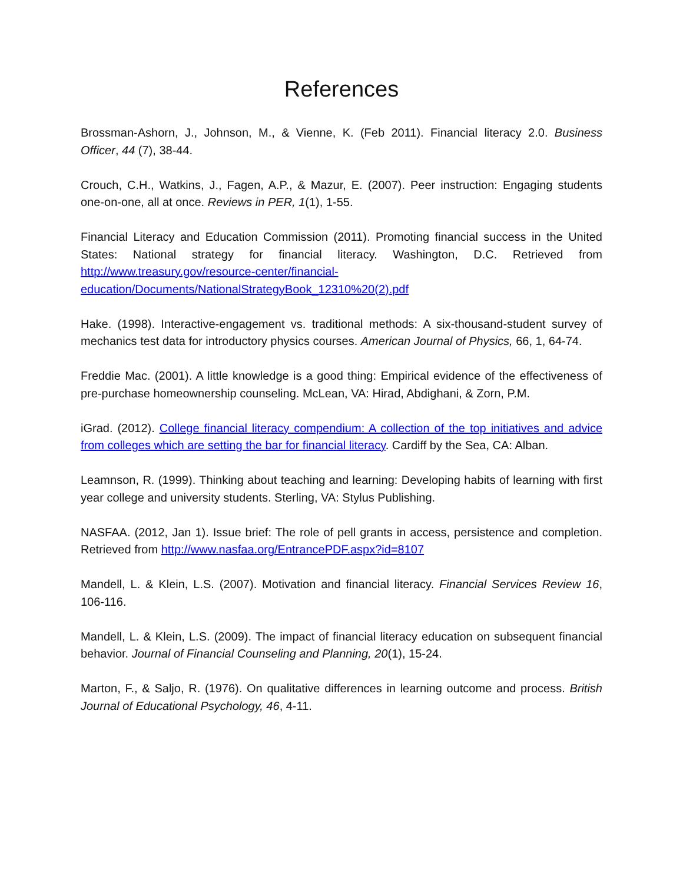References
Brossman-Ashorn, J., Johnson, M., & Vienne, K. (Feb 2011). Financial literacy 2.0. Business Officer, 44 (7), 38-44.
Crouch, C.H., Watkins, J., Fagen, A.P., & Mazur, E. (2007). Peer instruction: Engaging students one-on-one, all at once. Reviews in PER, 1(1), 1-55.
Financial Literacy and Education Commission (2011). Promoting financial success in the United States: National strategy for financial literacy. Washington, D.C. Retrieved from http://www.treasury.gov/resource-center/financial-education/Documents/NationalStrategyBook_12310%20(2).pdf
Hake. (1998). Interactive-engagement vs. traditional methods: A six-thousand-student survey of mechanics test data for introductory physics courses. American Journal of Physics, 66, 1, 64-74.
Freddie Mac. (2001). A little knowledge is a good thing: Empirical evidence of the effectiveness of pre-purchase homeownership counseling. McLean, VA: Hirad, Abdighani, & Zorn, P.M.
iGrad. (2012). College financial literacy compendium: A collection of the top initiatives and advice from colleges which are setting the bar for financial literacy. Cardiff by the Sea, CA: Alban.
Leamnson, R. (1999). Thinking about teaching and learning: Developing habits of learning with first year college and university students. Sterling, VA: Stylus Publishing.
NASFAA. (2012, Jan 1). Issue brief: The role of pell grants in access, persistence and completion. Retrieved from http://www.nasfaa.org/EntrancePDF.aspx?id=8107
Mandell, L. & Klein, L.S. (2007). Motivation and financial literacy. Financial Services Review 16, 106-116.
Mandell, L. & Klein, L.S. (2009). The impact of financial literacy education on subsequent financial behavior. Journal of Financial Counseling and Planning, 20(1), 15-24.
Marton, F., & Saljo, R. (1976). On qualitative differences in learning outcome and process. British Journal of Educational Psychology, 46, 4-11.